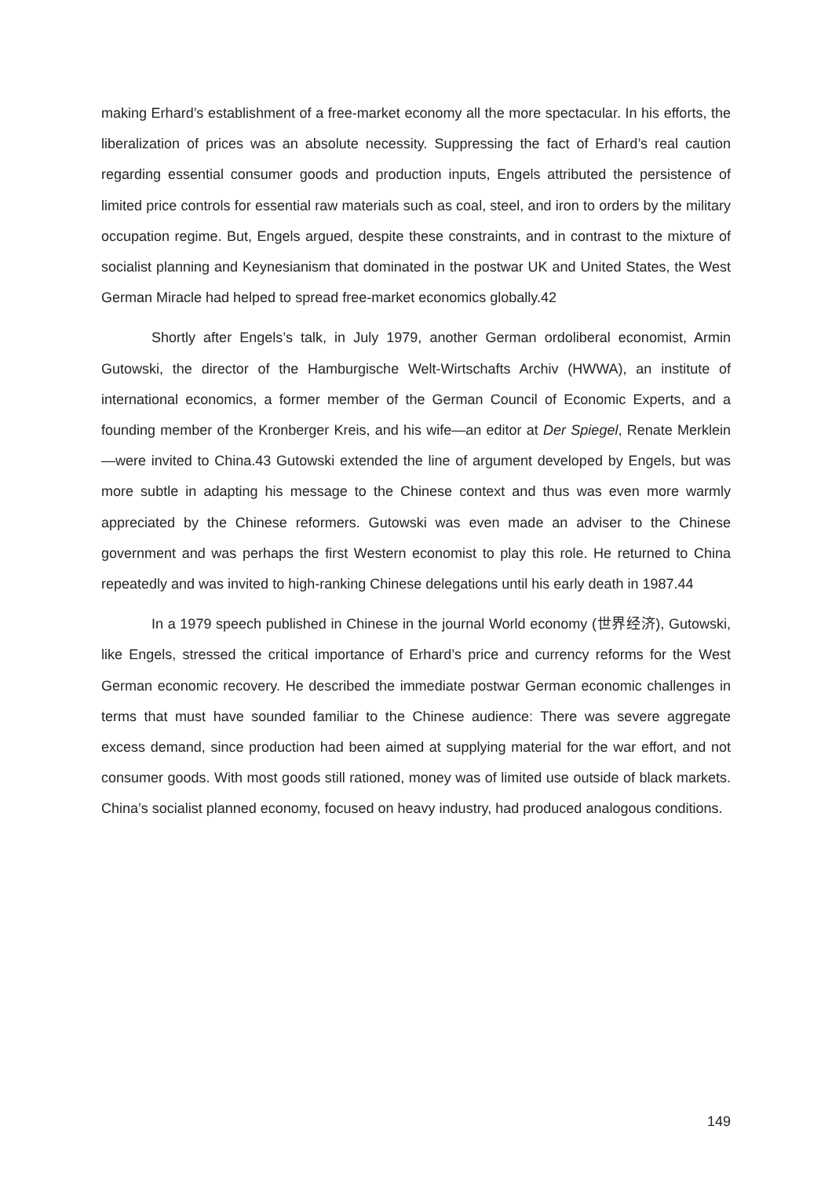making Erhard’s establishment of a free-market economy all the more spectacular. In his efforts, the liberalization of prices was an absolute necessity. Suppressing the fact of Erhard’s real caution regarding essential consumer goods and production inputs, Engels attributed the persistence of limited price controls for essential raw materials such as coal, steel, and iron to orders by the military occupation regime. But, Engels argued, despite these constraints, and in contrast to the mixture of socialist planning and Keynesianism that dominated in the postwar UK and United States, the West German Miracle had helped to spread free-market economics globally.42
Shortly after Engels’s talk, in July 1979, another German ordoliberal economist, Armin Gutowski, the director of the Hamburgische Welt-Wirtschafts Archiv (HWWA), an institute of international economics, a former member of the German Council of Economic Experts, and a founding member of the Kronberger Kreis, and his wife—an editor at Der Spiegel, Renate Merklein—were invited to China.43 Gutowski extended the line of argument developed by Engels, but was more subtle in adapting his message to the Chinese context and thus was even more warmly appreciated by the Chinese reformers. Gutowski was even made an adviser to the Chinese government and was perhaps the first Western economist to play this role. He returned to China repeatedly and was invited to high-ranking Chinese delegations until his early death in 1987.44
In a 1979 speech published in Chinese in the journal World economy (世界经济), Gutowski, like Engels, stressed the critical importance of Erhard’s price and currency reforms for the West German economic recovery. He described the immediate postwar German economic challenges in terms that must have sounded familiar to the Chinese audience: There was severe aggregate excess demand, since production had been aimed at supplying material for the war effort, and not consumer goods. With most goods still rationed, money was of limited use outside of black markets. China’s socialist planned economy, focused on heavy industry, had produced analogous conditions.
149